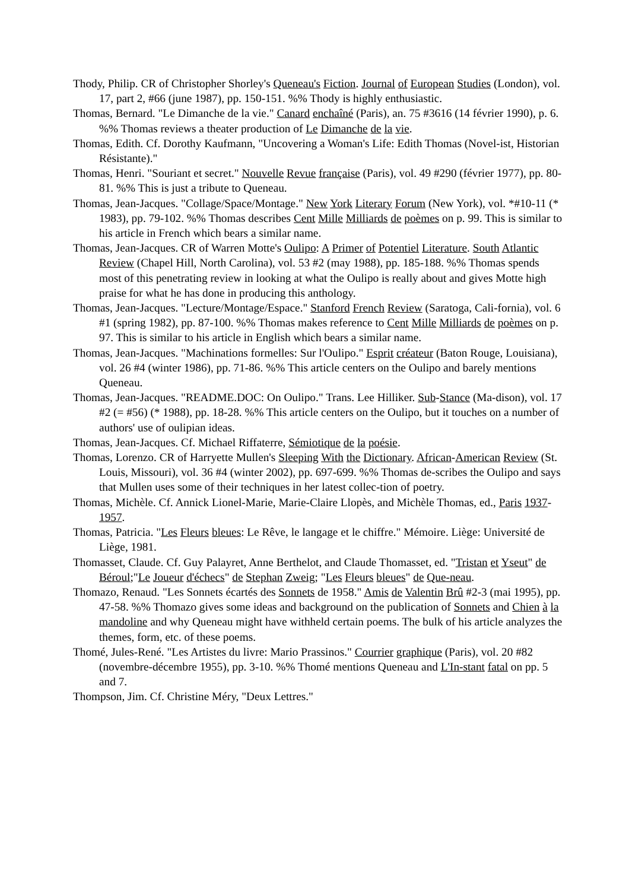Thody, Philip. CR of Christopher Shorley's Queneau's Fiction. Journal of European Studies (London), vol. 17, part 2, #66 (june 1987), pp. 150-151. %% Thody is highly enthusiastic.
Thomas, Bernard. "Le Dimanche de la vie." Canard enchaîné (Paris), an. 75 #3616 (14 février 1990), p. 6. %% Thomas reviews a theater production of Le Dimanche de la vie.
Thomas, Edith. Cf. Dorothy Kaufmann, "Uncovering a Woman's Life: Edith Thomas (Novel-ist, Historian Résistante)."
Thomas, Henri. "Souriant et secret." Nouvelle Revue française (Paris), vol. 49 #290 (février 1977), pp. 80-81. %% This is just a tribute to Queneau.
Thomas, Jean-Jacques. "Collage/Space/Montage." New York Literary Forum (New York), vol. *#10-11 (* 1983), pp. 79-102. %% Thomas describes Cent Mille Milliards de poèmes on p. 99. This is similar to his article in French which bears a similar name.
Thomas, Jean-Jacques. CR of Warren Motte's Oulipo: A Primer of Potentiel Literature. South Atlantic Review (Chapel Hill, North Carolina), vol. 53 #2 (may 1988), pp. 185-188. %% Thomas spends most of this penetrating review in looking at what the Oulipo is really about and gives Motte high praise for what he has done in producing this anthology.
Thomas, Jean-Jacques. "Lecture/Montage/Espace." Stanford French Review (Saratoga, Cali-fornia), vol. 6 #1 (spring 1982), pp. 87-100. %% Thomas makes reference to Cent Mille Milliards de poèmes on p. 97. This is similar to his article in English which bears a similar name.
Thomas, Jean-Jacques. "Machinations formelles: Sur l'Oulipo." Esprit créateur (Baton Rouge, Louisiana), vol. 26 #4 (winter 1986), pp. 71-86. %% This article centers on the Oulipo and barely mentions Queneau.
Thomas, Jean-Jacques. "README.DOC: On Oulipo." Trans. Lee Hilliker. Sub-Stance (Ma-dison), vol. 17 #2 (= #56) (* 1988), pp. 18-28. %% This article centers on the Oulipo, but it touches on a number of authors' use of oulipian ideas.
Thomas, Jean-Jacques. Cf. Michael Riffaterre, Sémiotique de la poésie.
Thomas, Lorenzo. CR of Harryette Mullen's Sleeping With the Dictionary. African-American Review (St. Louis, Missouri), vol. 36 #4 (winter 2002), pp. 697-699. %% Thomas de-scribes the Oulipo and says that Mullen uses some of their techniques in her latest collec-tion of poetry.
Thomas, Michèle. Cf. Annick Lionel-Marie, Marie-Claire Llopès, and Michèle Thomas, ed., Paris 1937-1957.
Thomas, Patricia. "Les Fleurs bleues: Le Rêve, le langage et le chiffre." Mémoire. Liège: Université de Liège, 1981.
Thomasset, Claude. Cf. Guy Palayret, Anne Berthelot, and Claude Thomasset, ed. "Tristan et Yseut" de Béroul;"Le Joueur d'échecs" de Stephan Zweig; "Les Fleurs bleues" de Que-neau.
Thomazo, Renaud. "Les Sonnets écartés des Sonnets de 1958." Amis de Valentin Brû #2-3 (mai 1995), pp. 47-58. %% Thomazo gives some ideas and background on the publication of Sonnets and Chien à la mandoline and why Queneau might have withheld certain poems. The bulk of his article analyzes the themes, form, etc. of these poems.
Thomé, Jules-René. "Les Artistes du livre: Mario Prassinos." Courrier graphique (Paris), vol. 20 #82 (novembre-décembre 1955), pp. 3-10. %% Thomé mentions Queneau and L'In-stant fatal on pp. 5 and 7.
Thompson, Jim. Cf. Christine Méry, "Deux Lettres."